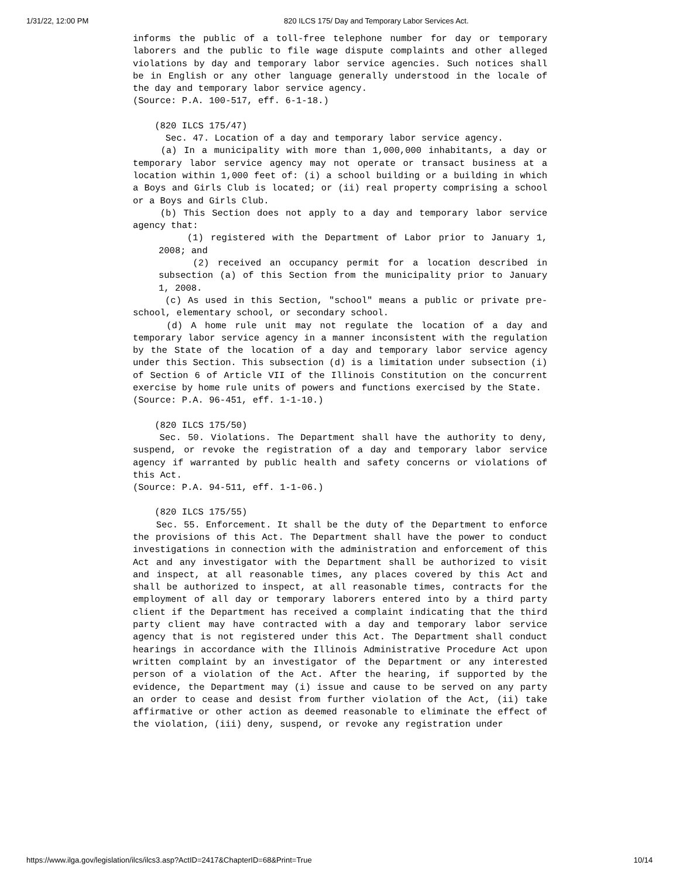1/31/22, 12:00 PM 820 ILCS 175/ Day and Temporary Labor Services Act.
informs the public of a toll-free telephone number for day or temporary laborers and the public to file wage dispute complaints and other alleged violations by day and temporary labor service agencies. Such notices shall be in English or any other language generally understood in the locale of the day and temporary labor service agency.
(Source: P.A. 100-517, eff. 6-1-18.)
(820 ILCS 175/47)
Sec. 47. Location of a day and temporary labor service agency.
(a) In a municipality with more than 1,000,000 inhabitants, a day or temporary labor service agency may not operate or transact business at a location within 1,000 feet of: (i) a school building or a building in which a Boys and Girls Club is located; or (ii) real property comprising a school or a Boys and Girls Club.
(b) This Section does not apply to a day and temporary labor service agency that:
(1) registered with the Department of Labor prior to January 1, 2008; and
(2) received an occupancy permit for a location described in subsection (a) of this Section from the municipality prior to January 1, 2008.
(c) As used in this Section, "school" means a public or private pre-school, elementary school, or secondary school.
(d) A home rule unit may not regulate the location of a day and temporary labor service agency in a manner inconsistent with the regulation by the State of the location of a day and temporary labor service agency under this Section. This subsection (d) is a limitation under subsection (i) of Section 6 of Article VII of the Illinois Constitution on the concurrent exercise by home rule units of powers and functions exercised by the State.
(Source: P.A. 96-451, eff. 1-1-10.)
(820 ILCS 175/50)
Sec. 50. Violations. The Department shall have the authority to deny, suspend, or revoke the registration of a day and temporary labor service agency if warranted by public health and safety concerns or violations of this Act.
(Source: P.A. 94-511, eff. 1-1-06.)
(820 ILCS 175/55)
Sec. 55. Enforcement. It shall be the duty of the Department to enforce the provisions of this Act. The Department shall have the power to conduct investigations in connection with the administration and enforcement of this Act and any investigator with the Department shall be authorized to visit and inspect, at all reasonable times, any places covered by this Act and shall be authorized to inspect, at all reasonable times, contracts for the employment of all day or temporary laborers entered into by a third party client if the Department has received a complaint indicating that the third party client may have contracted with a day and temporary labor service agency that is not registered under this Act. The Department shall conduct hearings in accordance with the Illinois Administrative Procedure Act upon written complaint by an investigator of the Department or any interested person of a violation of the Act. After the hearing, if supported by the evidence, the Department may (i) issue and cause to be served on any party an order to cease and desist from further violation of the Act, (ii) take affirmative or other action as deemed reasonable to eliminate the effect of the violation, (iii) deny, suspend, or revoke any registration under
https://www.ilga.gov/legislation/ilcs/ilcs3.asp?ActID=2417&ChapterID=68&Print=True 10/14